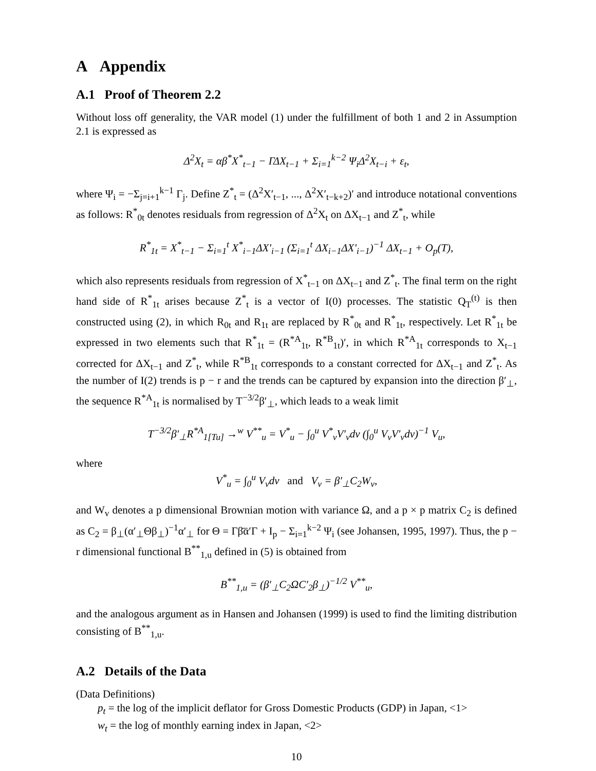A Appendix
A.1 Proof of Theorem 2.2
Without loss off generality, the VAR model (1) under the fulfillment of both 1 and 2 in Assumption 2.1 is expressed as
Δ<sup>2</sup>X<sub>t</sub> = αβ<sup>*</sup>X<sup>*</sup><sub>t−1</sub> − ΓΔX<sub>t−1</sub> + Σ<sub>i=1</sub><sup>k−2</sup> Ψ<sub>i</sub>Δ<sup>2</sup>X<sub>t−i</sub> + ε<sub>t</sub>,
where Ψ<sub>i</sub> = −Σ<sub>j=i+1</sub><sup>k−1</sup> Γ<sub>j</sub>. Define Z<sup>*</sup><sub>t</sub> = (Δ<sup>2</sup>X′<sub>t−1</sub>, ..., Δ<sup>2</sup>X′<sub>t−k+2</sub>)′ and introduce notational conventions as follows: R<sup>*</sup><sub>0t</sub> denotes residuals from regression of Δ<sup>2</sup>X<sub>t</sub> on ΔX<sub>t−1</sub> and Z<sup>*</sup><sub>t</sub>, while
R<sup>*</sup><sub>1t</sub> = X<sup>*</sup><sub>t−1</sub> − Σ<sub>i=1</sub><sup>t</sup> X<sup>*</sup><sub>i−1</sub>ΔX′<sub>i−1</sub> (Σ<sub>i=1</sub><sup>t</sup> ΔX<sub>i−1</sub>ΔX′<sub>i−1</sub>)<sup>−1</sup> ΔX<sub>t−1</sub> + O<sub>p</sub>(T),
which also represents residuals from regression of X<sup>*</sup><sub>t−1</sub> on ΔX<sub>t−1</sub> and Z<sup>*</sup><sub>t</sub>. The final term on the right hand side of R<sup>*</sup><sub>1t</sub> arises because Z<sup>*</sup><sub>t</sub> is a vector of I(0) processes. The statistic Q<sub>T</sub><sup>(t)</sup> is then constructed using (2), in which R<sub>0t</sub> and R<sub>1t</sub> are replaced by R<sup>*</sup><sub>0t</sub> and R<sup>*</sup><sub>1t</sub>, respectively. Let R<sup>*</sup><sub>1t</sub> be expressed in two elements such that R<sup>*</sup><sub>1t</sub> = (R<sup>*A</sup><sub>1t</sub>, R<sup>*B</sup><sub>1t</sub>)′, in which R<sup>*A</sup><sub>1t</sub> corresponds to X<sub>t−1</sub> corrected for ΔX<sub>t−1</sub> and Z<sup>*</sup><sub>t</sub>, while R<sup>*B</sup><sub>1t</sub> corresponds to a constant corrected for ΔX<sub>t−1</sub> and Z<sup>*</sup><sub>t</sub>. As the number of I(2) trends is p − r and the trends can be captured by expansion into the direction β′<sub>⊥</sub>, the sequence R<sup>*A</sup><sub>1t</sub> is normalised by T<sup>−3/2</sup>β′<sub>⊥</sub>, which leads to a weak limit
T<sup>−3/2</sup>β′<sub>⊥</sub>R<sup>*A</sup><sub>1[Tu]</sub> →<sup>w</sup> V<sup>**</sup><sub>u</sub> = V<sup>*</sup><sub>u</sub> − ∫<sub>0</sub><sup>u</sup> V<sup>*</sup><sub>v</sub>V′<sub>v</sub>dv (∫<sub>0</sub><sup>u</sup> V<sub>v</sub>V′<sub>v</sub>dv)<sup>−1</sup> V<sub>u</sub>,
where
V<sup>*</sup><sub>u</sub> = ∫<sub>0</sub><sup>u</sup> V<sub>v</sub>dv and V<sub>v</sub> = β′<sub>⊥</sub>C<sub>2</sub>W<sub>v</sub>,
and W<sub>v</sub> denotes a p dimensional Brownian motion with variance Ω, and a p × p matrix C<sub>2</sub> is defined as C<sub>2</sub> = β<sub>⊥</sub>(α′<sub>⊥</sub>Θβ<sub>⊥</sub>)<sup>−1</sup>α′<sub>⊥</sub> for Θ = Γβ̄ᾱ′Γ + I<sub>p</sub> − Σ<sub>i=1</sub><sup>k−2</sup> Ψ<sub>i</sub> (see Johansen, 1995, 1997). Thus, the p − r dimensional functional B<sup>**</sup><sub>1,u</sub> defined in (5) is obtained from
B<sup>**</sup><sub>1,u</sub> = (β′<sub>⊥</sub>C<sub>2</sub>ΩC′<sub>2</sub>β<sub>⊥</sub>)<sup>−1/2</sup> V<sup>**</sup><sub>u</sub>,
and the analogous argument as in Hansen and Johansen (1999) is used to find the limiting distribution consisting of B<sup>**</sup><sub>1,u</sub>.
A.2 Details of the Data
(Data Definitions)
p<sub>t</sub> = the log of the implicit deflator for Gross Domestic Products (GDP) in Japan, <1>
w<sub>t</sub> = the log of monthly earning index in Japan, <2>
10